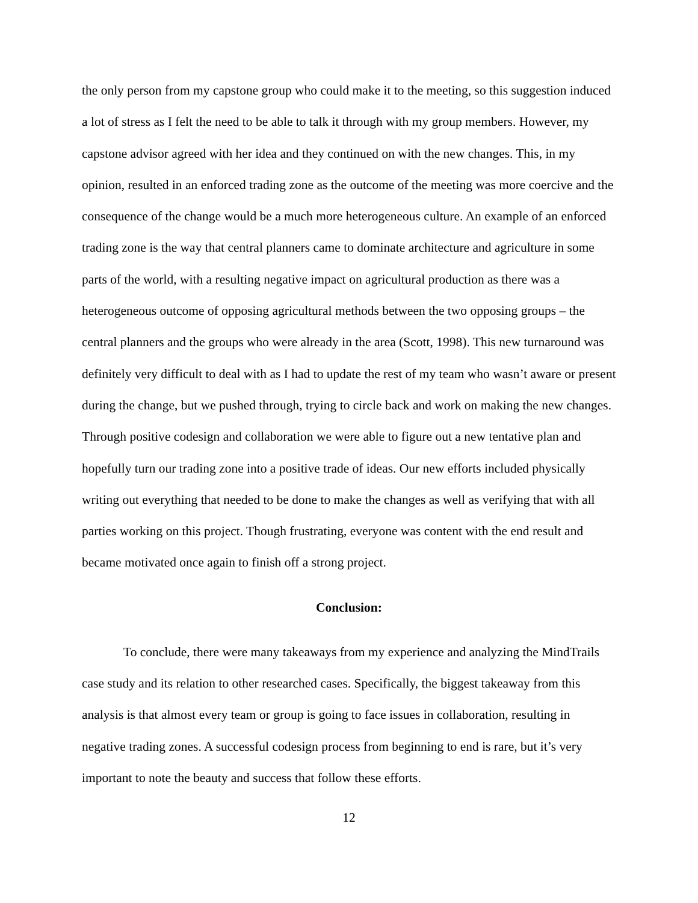the only person from my capstone group who could make it to the meeting, so this suggestion induced a lot of stress as I felt the need to be able to talk it through with my group members. However, my capstone advisor agreed with her idea and they continued on with the new changes. This, in my opinion, resulted in an enforced trading zone as the outcome of the meeting was more coercive and the consequence of the change would be a much more heterogeneous culture. An example of an enforced trading zone is the way that central planners came to dominate architecture and agriculture in some parts of the world, with a resulting negative impact on agricultural production as there was a heterogeneous outcome of opposing agricultural methods between the two opposing groups – the central planners and the groups who were already in the area (Scott, 1998). This new turnaround was definitely very difficult to deal with as I had to update the rest of my team who wasn’t aware or present during the change, but we pushed through, trying to circle back and work on making the new changes. Through positive codesign and collaboration we were able to figure out a new tentative plan and hopefully turn our trading zone into a positive trade of ideas. Our new efforts included physically writing out everything that needed to be done to make the changes as well as verifying that with all parties working on this project. Though frustrating, everyone was content with the end result and became motivated once again to finish off a strong project.
Conclusion:
To conclude, there were many takeaways from my experience and analyzing the MindTrails case study and its relation to other researched cases. Specifically, the biggest takeaway from this analysis is that almost every team or group is going to face issues in collaboration, resulting in negative trading zones. A successful codesign process from beginning to end is rare, but it’s very important to note the beauty and success that follow these efforts.
12